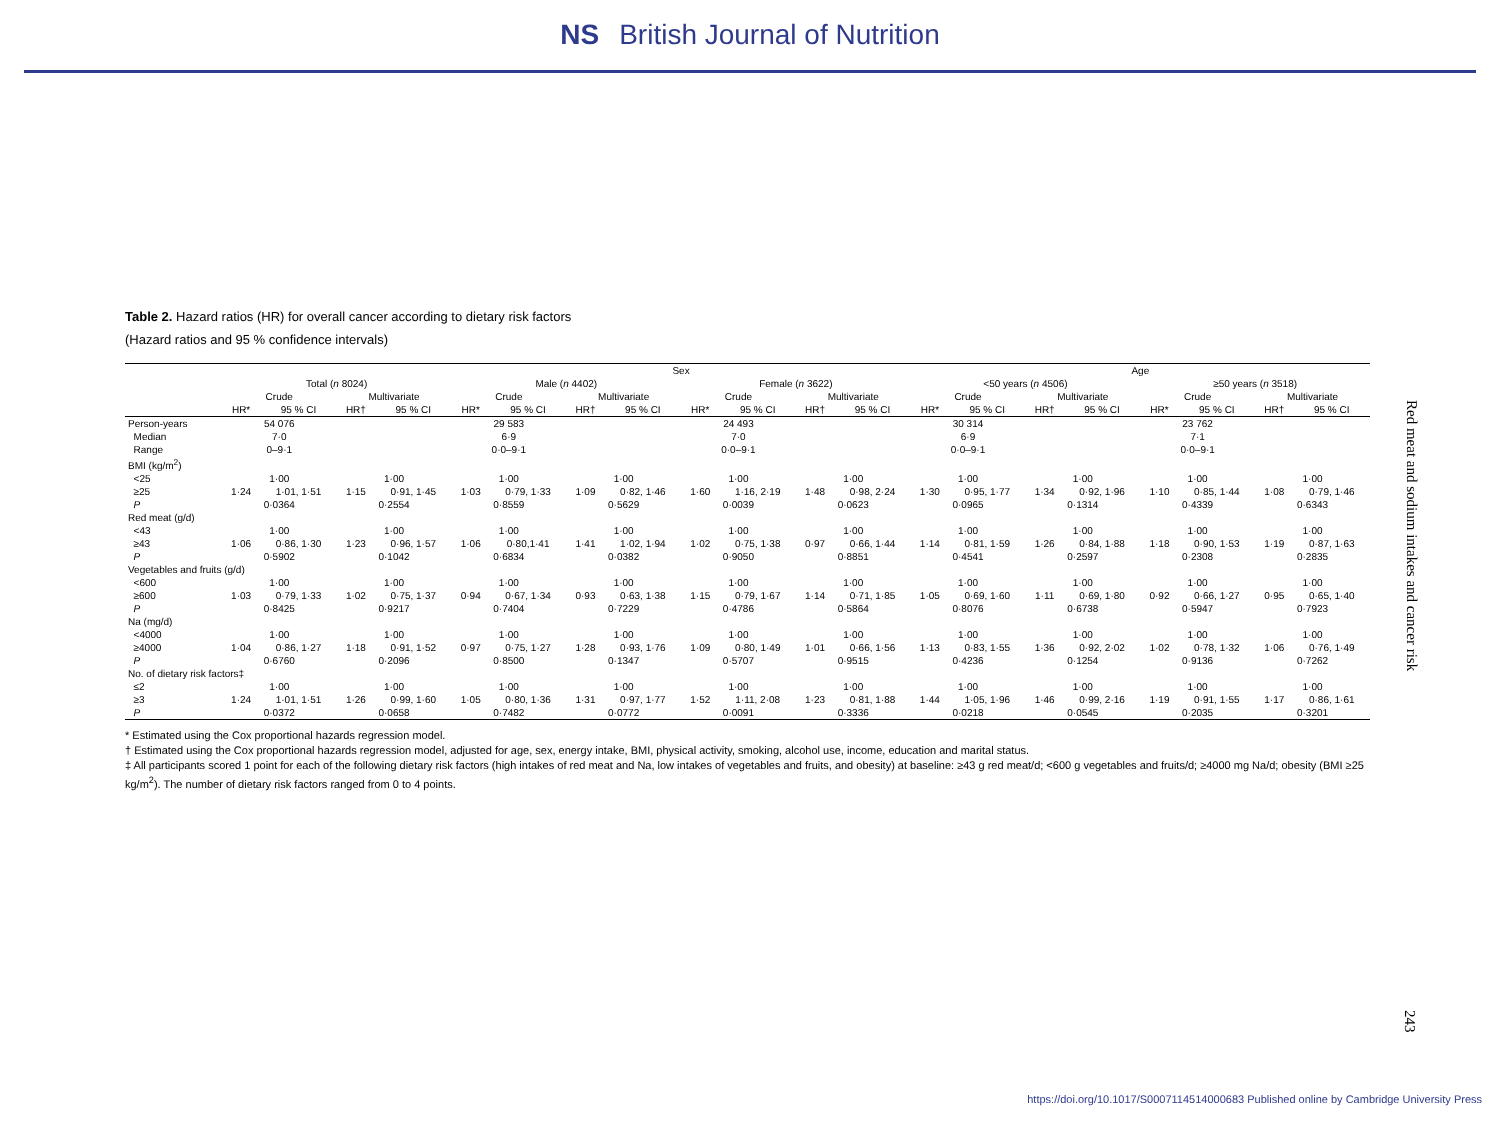NS British Journal of Nutrition
Table 2. Hazard ratios (HR) for overall cancer according to dietary risk factors
(Hazard ratios and 95 % confidence intervals)
| | | | | | Sex | | | | | | | | Age | | | | | | | |
| --- | --- | --- | --- | --- | --- | --- | --- | --- | --- | --- | --- | --- | --- | --- | --- | --- | --- | --- | --- | --- |
| | Total ( n 8024) | | | | Male ( n 4402) | | | | Female ( n 3622) | | | | <50 years ( n 4506) | | | | ≥50 years ( n 3518) | | | |
| | Crude | | Multivariate | | Crude | | Multivariate | | Crude | | Multivariate | | Crude | | Multivariate | | Crude | | Multivariate | |
| | HR* | 95 % CI | HR† | 95 % CI | HR* | 95 % CI | HR† | 95 % CI | HR* | 95 % CI | HR† | 95 % CI | HR* | 95 % CI | HR† | 95 % CI | HR* | 95 % CI | HR† | 95 % CI |
| Person-years | 54 076 | | | | 29 583 | | | | 24 493 | | | | 30 314 | | | | 23 762 | | | |
| Median | 7·0 | | | | 6·9 | | | | 7·0 | | | | 6·9 | | | | 7·1 | | | |
| Range | 0–9·1 | | | | 0·0–9·1 | | | | 0·0–9·1 | | | | 0·0–9·1 | | | | 0·0–9·1 | | | |
| BMI (kg/m<sup>2</sup>) | | | | | | | | | | | | | | | | | | | | |
| <25 | 1·00 | | 1·00 | | 1·00 | | 1·00 | | 1·00 | | 1·00 | | 1·00 | | 1·00 | | 1·00 | | 1·00 | |
| ≥25 | 1·24 | 1·01, 1·51 | 1·15 | 0·91, 1·45 | 1·03 | 0·79, 1·33 | 1·09 | 0·82, 1·46 | 1·60 | 1·16, 2·19 | 1·48 | 0·98, 2·24 | 1·30 | 0·95, 1·77 | 1·34 | 0·92, 1·96 | 1·10 | 0·85, 1·44 | 1·08 | 0·79, 1·46 |
| P | 0·0364 | | 0·2554 | | 0·8559 | | 0·5629 | | 0·0039 | | 0·0623 | | 0·0965 | | 0·1314 | | 0·4339 | | 0·6343 | |
| Red meat (g/d) | | | | | | | | | | | | | | | | | | | | |
| <43 | 1·00 | | 1·00 | | 1·00 | | 1·00 | | 1·00 | | 1·00 | | 1·00 | | 1·00 | | 1·00 | | 1·00 | |
| ≥43 | 1·06 | 0·86, 1·30 | 1·23 | 0·96, 1·57 | 1·06 | 0·80,1·41 | 1·41 | 1·02, 1·94 | 1·02 | 0·75, 1·38 | 0·97 | 0·66, 1·44 | 1·14 | 0·81, 1·59 | 1·26 | 0·84, 1·88 | 1·18 | 0·90, 1·53 | 1·19 | 0·87, 1·63 |
| P | 0·5902 | | 0·1042 | | 0·6834 | | 0·0382 | | 0·9050 | | 0·8851 | | 0·4541 | | 0·2597 | | 0·2308 | | 0·2835 | |
| Vegetables and fruits (g/d) | | | | | | | | | | | | | | | | | | | | |
| <600 | 1·00 | | 1·00 | | 1·00 | | 1·00 | | 1·00 | | 1·00 | | 1·00 | | 1·00 | | 1·00 | | 1·00 | |
| ≥600 | 1·03 | 0·79, 1·33 | 1·02 | 0·75, 1·37 | 0·94 | 0·67, 1·34 | 0·93 | 0·63, 1·38 | 1·15 | 0·79, 1·67 | 1·14 | 0·71, 1·85 | 1·05 | 0·69, 1·60 | 1·11 | 0·69, 1·80 | 0·92 | 0·66, 1·27 | 0·95 | 0·65, 1·40 |
| P | 0·8425 | | 0·9217 | | 0·7404 | | 0·7229 | | 0·4786 | | 0·5864 | | 0·8076 | | 0·6738 | | 0·5947 | | 0·7923 | |
| Na (mg/d) | | | | | | | | | | | | | | | | | | | | |
| <4000 | 1·00 | | 1·00 | | 1·00 | | 1·00 | | 1·00 | | 1·00 | | 1·00 | | 1·00 | | 1·00 | | 1·00 | |
| ≥4000 | 1·04 | 0·86, 1·27 | 1·18 | 0·91, 1·52 | 0·97 | 0·75, 1·27 | 1·28 | 0·93, 1·76 | 1·09 | 0·80, 1·49 | 1·01 | 0·66, 1·56 | 1·13 | 0·83, 1·55 | 1·36 | 0·92, 2·02 | 1·02 | 0·78, 1·32 | 1·06 | 0·76, 1·49 |
| P | 0·6760 | | 0·2096 | | 0·8500 | | 0·1347 | | 0·5707 | | 0·9515 | | 0·4236 | | 0·1254 | | 0·9136 | | 0·7262 | |
| No. of dietary risk factors‡ | | | | | | | | | | | | | | | | | | | | |
| ≤2 | 1·00 | | 1·00 | | 1·00 | | 1·00 | | 1·00 | | 1·00 | | 1·00 | | 1·00 | | 1·00 | | 1·00 | |
| ≥3 | 1·24 | 1·01, 1·51 | 1·26 | 0·99, 1·60 | 1·05 | 0·80, 1·36 | 1·31 | 0·97, 1·77 | 1·52 | 1·11, 2·08 | 1·23 | 0·81, 1·88 | 1·44 | 1·05, 1·96 | 1·46 | 0·99, 2·16 | 1·19 | 0·91, 1·55 | 1·17 | 0·86, 1·61 |
| P | 0·0372 | | 0·0658 | | 0·7482 | | 0·0772 | | 0·0091 | | 0·3336 | | 0·0218 | | 0·0545 | | 0·2035 | | 0·3201 | |
* Estimated using the Cox proportional hazards regression model.
† Estimated using the Cox proportional hazards regression model, adjusted for age, sex, energy intake, BMI, physical activity, smoking, alcohol use, income, education and marital status.
‡ All participants scored 1 point for each of the following dietary risk factors (high intakes of red meat and Na, low intakes of vegetables and fruits, and obesity) at baseline: ≥43 g red meat/d; <600 g vegetables and fruits/d; ≥4000 mg Na/d; obesity (BMI ≥25 kg/m<sup>2</sup>). The number of dietary risk factors ranged from 0 to 4 points.
Red meat and sodium intakes and cancer risk
243
https://doi.org/10.1017/S0007114514000683 Published online by Cambridge University Press